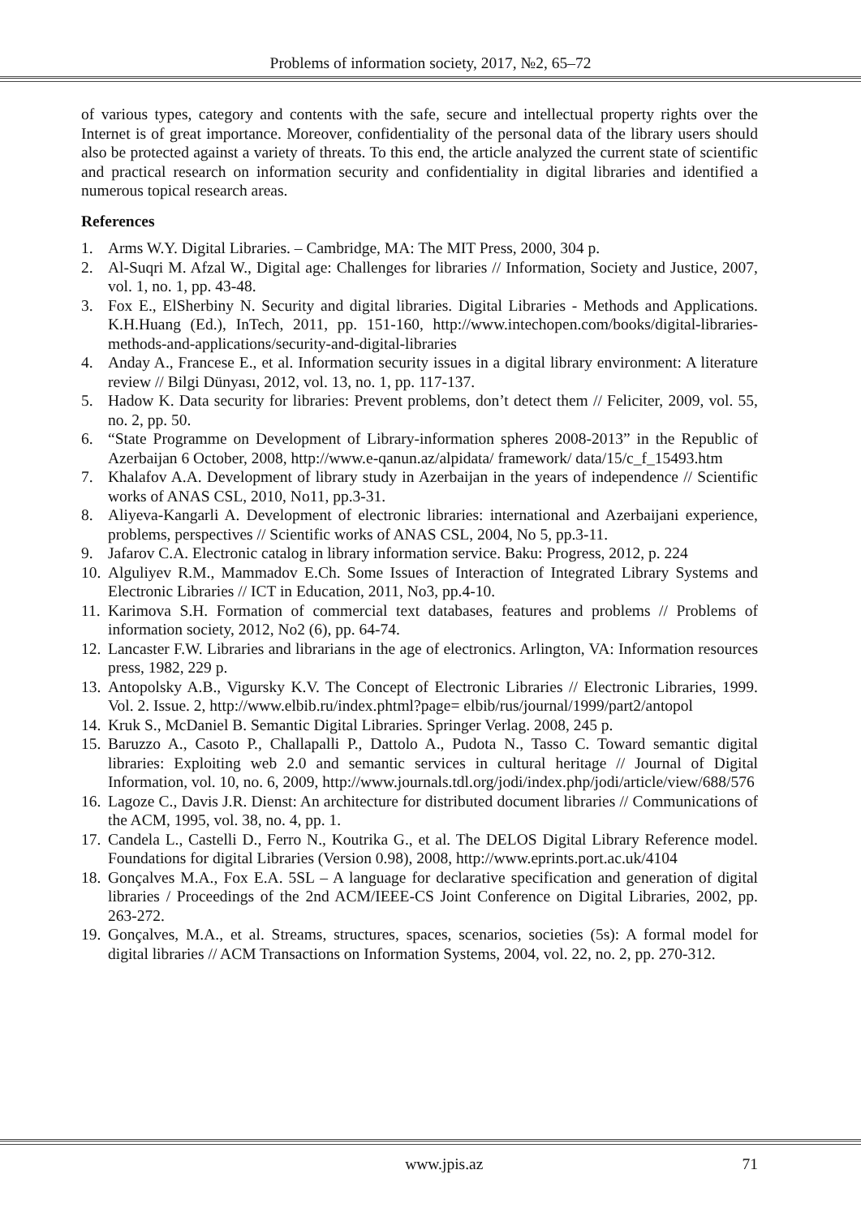Problems of information society, 2017, №2, 65–72
of various types, category and contents with the safe, secure and intellectual property rights over the Internet is of great importance. Moreover, confidentiality of the personal data of the library users should also be protected against a variety of threats. To this end, the article analyzed the current state of scientific and practical research on information security and confidentiality in digital libraries and identified a numerous topical research areas.
References
1. Arms W.Y. Digital Libraries. – Cambridge, MA: The MIT Press, 2000, 304 p.
2. Al-Suqri M. Afzal W., Digital age: Challenges for libraries // Information, Society and Justice, 2007, vol. 1, no. 1, pp. 43-48.
3. Fox E., ElSherbiny N. Security and digital libraries. Digital Libraries - Methods and Applications. K.H.Huang (Ed.), InTech, 2011, pp. 151-160, http://www.intechopen.com/books/digital-libraries-methods-and-applications/security-and-digital-libraries
4. Anday A., Francese E., et al. Information security issues in a digital library environment: A literature review // Bilgi Dünyası, 2012, vol. 13, no. 1, pp. 117-137.
5. Hadow K. Data security for libraries: Prevent problems, don’t detect them // Feliciter, 2009, vol. 55, no. 2, pp. 50.
6. “State Programme on Development of Library-information spheres 2008-2013” in the Republic of Azerbaijan 6 October, 2008, http://www.e-qanun.az/alpidata/ framework/ data/15/c_f_15493.htm
7. Khalafov A.A. Development of library study in Azerbaijan in the years of independence // Scientific works of ANAS CSL, 2010, No11, pp.3-31.
8. Aliyeva-Kangarli A. Development of electronic libraries: international and Azerbaijani experience, problems, perspectives // Scientific works of ANAS CSL, 2004, No 5, pp.3-11.
9. Jafarov C.A. Electronic catalog in library information service. Baku: Progress, 2012, p. 224
10. Alguliyev R.M., Mammadov E.Ch. Some Issues of Interaction of Integrated Library Systems and Electronic Libraries // ICT in Education, 2011, No3, pp.4-10.
11. Karimova S.H. Formation of commercial text databases, features and problems // Problems of information society, 2012, No2 (6), pp. 64-74.
12. Lancaster F.W. Libraries and librarians in the age of electronics. Arlington, VA: Information resources press, 1982, 229 p.
13. Antopolsky A.B., Vigursky K.V. The Concept of Electronic Libraries // Electronic Libraries, 1999. Vol. 2. Issue. 2, http://www.elbib.ru/index.phtml?page= elbib/rus/journal/1999/part2/antopol
14. Kruk S., McDaniel B. Semantic Digital Libraries. Springer Verlag. 2008, 245 p.
15. Baruzzo A., Casoto P., Challapalli P., Dattolo A., Pudota N., Tasso C. Toward semantic digital libraries: Exploiting web 2.0 and semantic services in cultural heritage // Journal of Digital Information, vol. 10, no. 6, 2009, http://www.journals.tdl.org/jodi/index.php/jodi/article/view/688/576
16. Lagoze C., Davis J.R. Dienst: An architecture for distributed document libraries // Communications of the ACM, 1995, vol. 38, no. 4, pp. 1.
17. Candela L., Castelli D., Ferro N., Koutrika G., et al. The DELOS Digital Library Reference model. Foundations for digital Libraries (Version 0.98), 2008, http://www.eprints.port.ac.uk/4104
18. Gonçalves M.A., Fox E.A. 5SL – A language for declarative specification and generation of digital libraries / Proceedings of the 2nd ACM/IEEE-CS Joint Conference on Digital Libraries, 2002, pp. 263-272.
19. Gonçalves, M.A., et al. Streams, structures, spaces, scenarios, societies (5s): A formal model for digital libraries // ACM Transactions on Information Systems, 2004, vol. 22, no. 2, pp. 270-312.
www.jpis.az 71